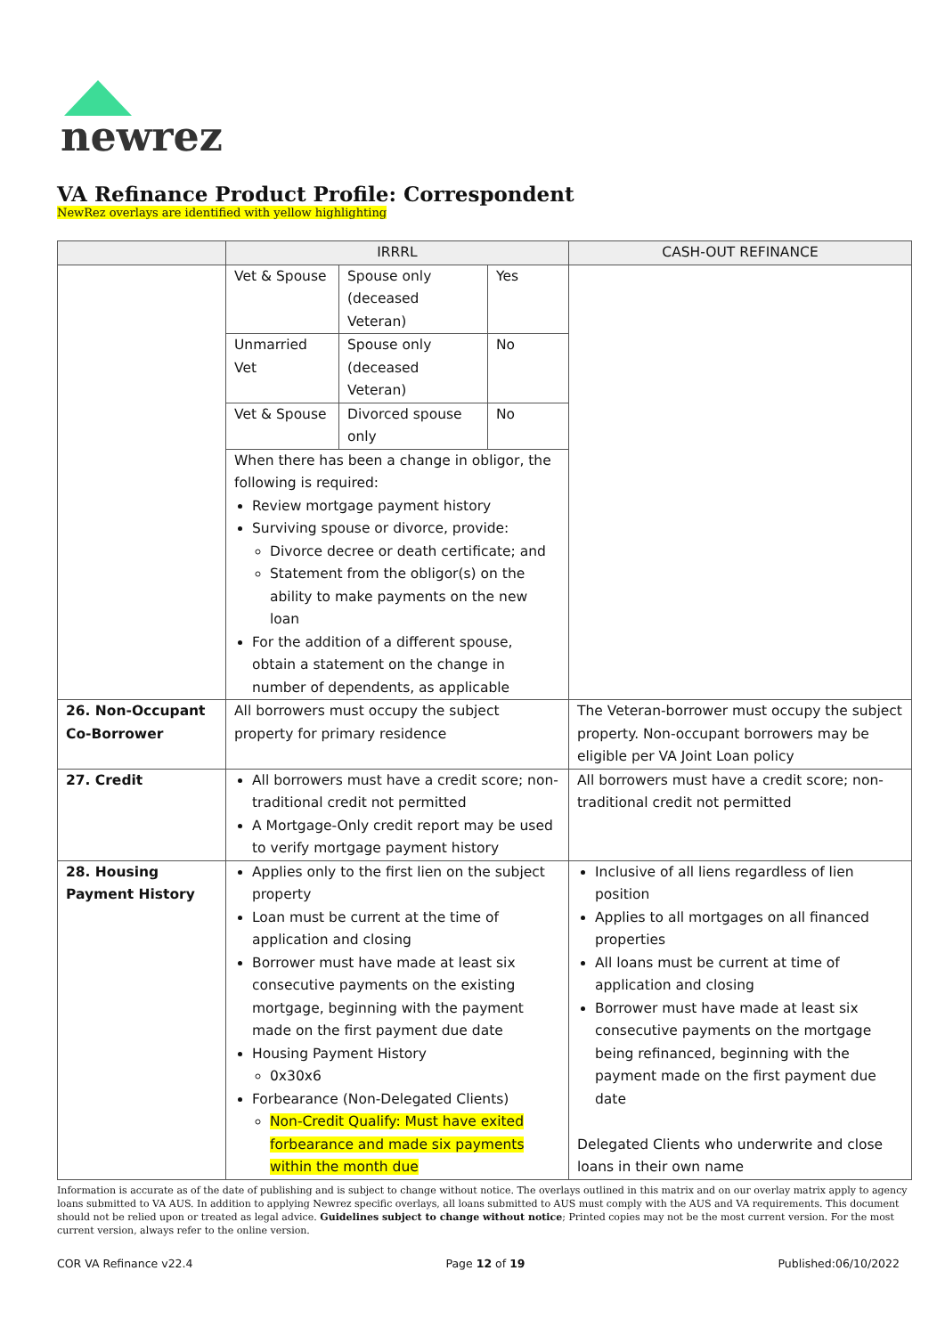newrez
VA Refinance Product Profile: Correspondent
NewRez overlays are identified with yellow highlighting
| | IRRRL | CASH-OUT REFINANCE |
| --- | --- | --- |
| | / Vet & Spouse / Spouse only (deceased Veteran) / Yes / / Unmarried Vet / Spouse only (deceased Veteran) / No / / Vet & Spouse / Divorced spouse only / No / When there has been a change in obligor, the following is required: Review mortgage payment history Surviving spouse or divorce, provide: Divorce decree or death certificate; and Statement from the obligor(s) on the ability to make payments on the new loan For the addition of a different spouse, obtain a statement on the change in number of dependents, as applicable | |
| 26. Non-Occupant Co-Borrower | All borrowers must occupy the subject property for primary residence | The Veteran-borrower must occupy the subject property. Non-occupant borrowers may be eligible per VA Joint Loan policy |
| 27. Credit | All borrowers must have a credit score; non-traditional credit not permitted A Mortgage-Only credit report may be used to verify mortgage payment history | All borrowers must have a credit score; non-traditional credit not permitted |
| 28. Housing Payment History | Applies only to the first lien on the subject property Loan must be current at the time of application and closing Borrower must have made at least six consecutive payments on the existing mortgage, beginning with the payment made on the first payment due date Housing Payment History 0x30x6 Forbearance (Non-Delegated Clients) Non-Credit Qualify: Must have exited forbearance and made six payments within the month due | Inclusive of all liens regardless of lien position Applies to all mortgages on all financed properties All loans must be current at time of application and closing Borrower must have made at least six consecutive payments on the mortgage being refinanced, beginning with the payment made on the first payment due date Delegated Clients who underwrite and close loans in their own name |
Information is accurate as of the date of publishing and is subject to change without notice. The overlays outlined in this matrix and on our overlay matrix apply to agency loans submitted to VA AUS. In addition to applying Newrez specific overlays, all loans submitted to AUS must comply with the AUS and VA requirements. This document should not be relied upon or treated as legal advice. Guidelines subject to change without notice; Printed copies may not be the most current version. For the most current version, always refer to the online version.
COR VA Refinance v22.4 Page 12 of 19 Published:06/10/2022